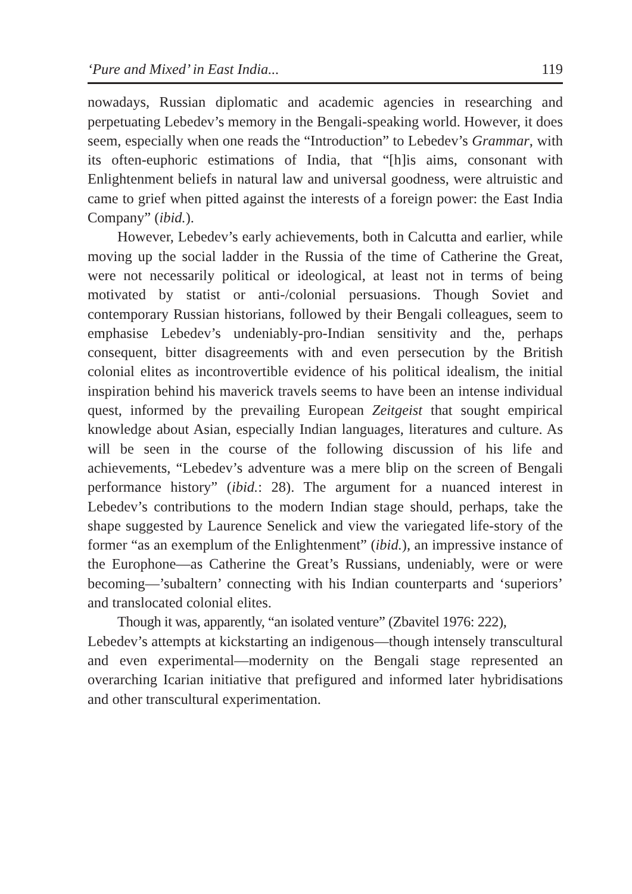‘Pure and Mixed’ in East India... 119
nowadays, Russian diplomatic and academic agencies in researching and perpetuating Lebedev’s memory in the Bengali-speaking world. However, it does seem, especially when one reads the “Introduction” to Lebedev’s Grammar, with its often-euphoric estimations of India, that “[h]is aims, consonant with Enlightenment beliefs in natural law and universal goodness, were altruistic and came to grief when pitted against the interests of a foreign power: the East India Company” (ibid.).
However, Lebedev’s early achievements, both in Calcutta and earlier, while moving up the social ladder in the Russia of the time of Catherine the Great, were not necessarily political or ideological, at least not in terms of being motivated by statist or anti-/colonial persuasions. Though Soviet and contemporary Russian historians, followed by their Bengali colleagues, seem to emphasise Lebedev’s undeniably-pro-Indian sensitivity and the, perhaps consequent, bitter disagreements with and even persecution by the British colonial elites as incontrovertible evidence of his political idealism, the initial inspiration behind his maverick travels seems to have been an intense individual quest, informed by the prevailing European Zeitgeist that sought empirical knowledge about Asian, especially Indian languages, literatures and culture. As will be seen in the course of the following discussion of his life and achievements, “Lebedev’s adventure was a mere blip on the screen of Bengali performance history” (ibid.: 28). The argument for a nuanced interest in Lebedev’s contributions to the modern Indian stage should, perhaps, take the shape suggested by Laurence Senelick and view the variegated life-story of the former “as an exemplum of the Enlightenment” (ibid.), an impressive instance of the Europhone—as Catherine the Great’s Russians, undeniably, were or were becoming—’subaltern’ connecting with his Indian counterparts and ‘superiors’ and translocated colonial elites.
Though it was, apparently, “an isolated venture” (Zbavitel 1976: 222),
Lebedev’s attempts at kickstarting an indigenous—though intensely transcultural and even experimental—modernity on the Bengali stage represented an overarching Icarian initiative that prefigured and informed later hybridisations and other transcultural experimentation.